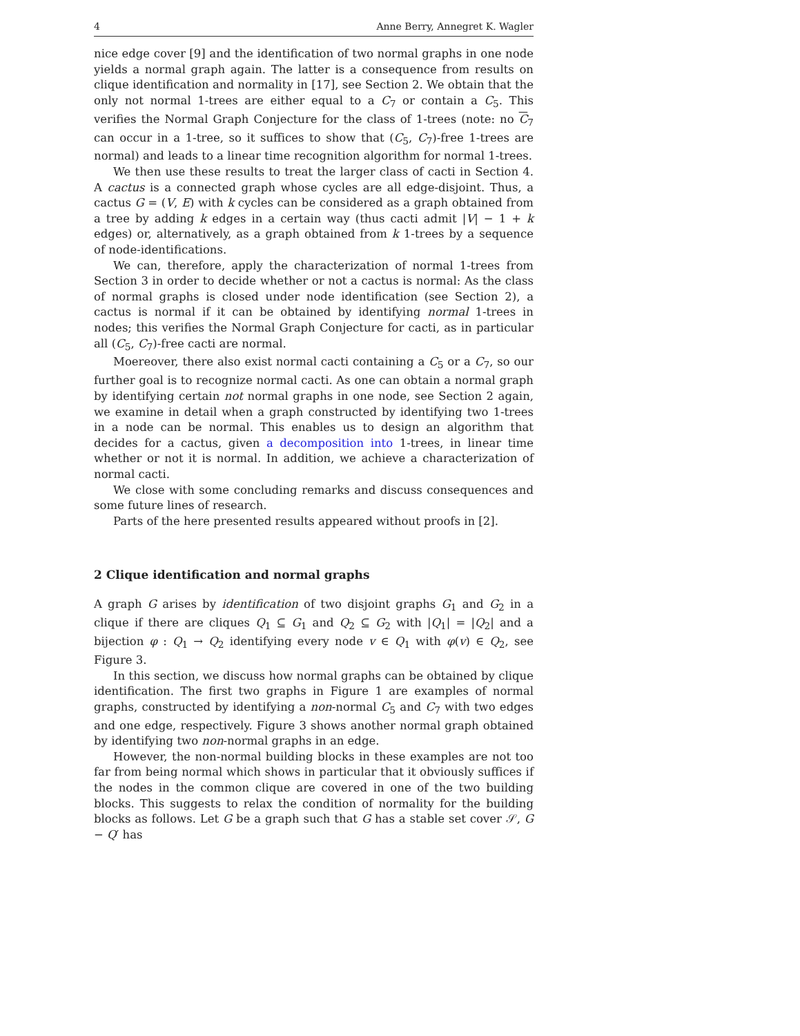4 Anne Berry, Annegret K. Wagler
nice edge cover [9] and the identification of two normal graphs in one node yields a normal graph again. The latter is a consequence from results on clique identification and normality in [17], see Section 2. We obtain that the only not normal 1-trees are either equal to a C<sub>7</sub> or contain a C<sub>5</sub>. This verifies the Normal Graph Conjecture for the class of 1-trees (note: no C<sub>7</sub> can occur in a 1-tree, so it suffices to show that (C<sub>5</sub>, C<sub>7</sub>)-free 1-trees are normal) and leads to a linear time recognition algorithm for normal 1-trees.
We then use these results to treat the larger class of cacti in Section 4. A cactus is a connected graph whose cycles are all edge-disjoint. Thus, a cactus G = (V, E) with k cycles can be considered as a graph obtained from a tree by adding k edges in a certain way (thus cacti admit |V| − 1 + k edges) or, alternatively, as a graph obtained from k 1-trees by a sequence of node-identifications.
We can, therefore, apply the characterization of normal 1-trees from Section 3 in order to decide whether or not a cactus is normal: As the class of normal graphs is closed under node identification (see Section 2), a cactus is normal if it can be obtained by identifying normal 1-trees in nodes; this verifies the Normal Graph Conjecture for cacti, as in particular all (C<sub>5</sub>, C<sub>7</sub>)-free cacti are normal.
Moereover, there also exist normal cacti containing a C<sub>5</sub> or a C<sub>7</sub>, so our further goal is to recognize normal cacti. As one can obtain a normal graph by identifying certain not normal graphs in one node, see Section 2 again, we examine in detail when a graph constructed by identifying two 1-trees in a node can be normal. This enables us to design an algorithm that decides for a cactus, given a decomposition into 1-trees, in linear time whether or not it is normal. In addition, we achieve a characterization of normal cacti.
We close with some concluding remarks and discuss consequences and some future lines of research.
Parts of the here presented results appeared without proofs in [2].
2 Clique identification and normal graphs
A graph G arises by identification of two disjoint graphs G<sub>1</sub> and G<sub>2</sub> in a clique if there are cliques Q<sub>1</sub> ⊆ G<sub>1</sub> and Q<sub>2</sub> ⊆ G<sub>2</sub> with |Q<sub>1</sub>| = |Q<sub>2</sub>| and a bijection φ : Q<sub>1</sub> → Q<sub>2</sub> identifying every node v ∈ Q<sub>1</sub> with φ(v) ∈ Q<sub>2</sub>, see Figure 3.
In this section, we discuss how normal graphs can be obtained by clique identification. The first two graphs in Figure 1 are examples of normal graphs, constructed by identifying a non-normal C<sub>5</sub> and C<sub>7</sub> with two edges and one edge, respectively. Figure 3 shows another normal graph obtained by identifying two non-normal graphs in an edge.
However, the non-normal building blocks in these examples are not too far from being normal which shows in particular that it obviously suffices if the nodes in the common clique are covered in one of the two building blocks. This suggests to relax the condition of normality for the building blocks as follows. Let G be a graph such that G has a stable set cover 𝒮, G − Q′ has